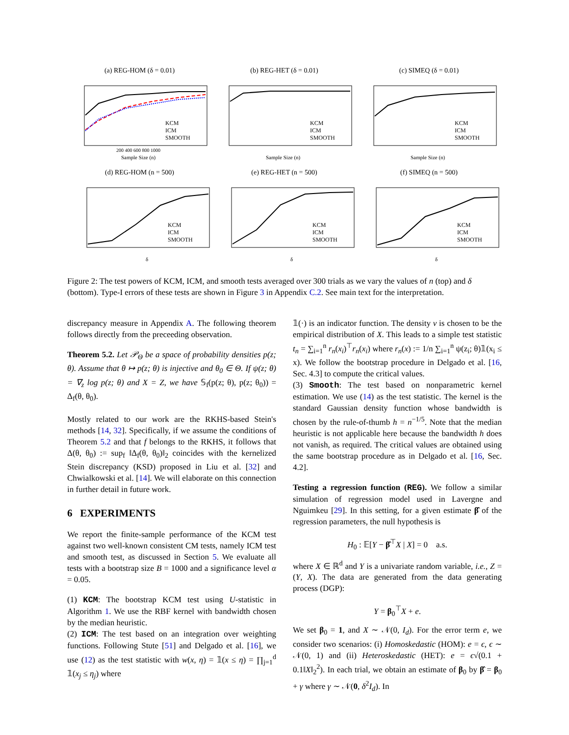(a) REG-HOM (δ = 0.01)
KCM
ICM
SMOOTH
200 400 600 800 1000
Sample Size (n)
(b) REG-HET (δ = 0.01)
KCM
ICM
SMOOTH
Sample Size (n)
(c) SIMEQ (δ = 0.01)
KCM
ICM
SMOOTH
Sample Size (n)
(d) REG-HOM (n = 500)
KCM
ICM
SMOOTH
δ
(e) REG-HET (n = 500)
KCM
ICM
SMOOTH
δ
(f) SIMEQ (n = 500)
KCM
ICM
SMOOTH
δ
Figure 2: The test powers of KCM, ICM, and smooth tests averaged over 300 trials as we vary the values of n (top) and δ (bottom). Type-I errors of these tests are shown in Figure 3 in Appendix C.2. See main text for the interpretation.
discrepancy measure in Appendix A. The following theorem follows directly from the preceeding observation.
Theorem 5.2. Let 𝒫<sub>Θ</sub> be a space of probability densities p(z; θ). Assume that θ ↦ p(z; θ) is injective and θ<sub>0</sub> ∈ Θ. If ψ(z; θ) = ∇<sub>z</sub> log p(z; θ) and X = Z, we have 𝕊<sub>f</sub>(p(z; θ), p(z; θ<sub>0</sub>)) = Δ<sub>f</sub>(θ, θ<sub>0</sub>).
Mostly related to our work are the RKHS-based Stein's methods [14, 32]. Specifically, if we assume the conditions of Theorem 5.2 and that f belongs to the RKHS, it follows that Δ(θ, θ<sub>0</sub>) := sup<sub>f</sub> ‖Δ<sub>f</sub>(θ, θ<sub>0</sub>)‖<sub>2</sub> coincides with the kernelized Stein discrepancy (KSD) proposed in Liu et al. [32] and Chwialkowski et al. [14]. We will elaborate on this connection in further detail in future work.
6 EXPERIMENTS
We report the finite-sample performance of the KCM test against two well-known consistent CM tests, namely ICM test and smooth test, as discussed in Section 5. We evaluate all tests with a bootstrap size B = 1000 and a significance level α = 0.05.
(1) KCM: The bootstrap KCM test using U-statistic in Algorithm 1. We use the RBF kernel with bandwidth chosen by the median heuristic.
(2) ICM: The test based on an integration over weighting functions. Following Stute [51] and Delgado et al. [16], we use (12) as the test statistic with w(x, η) = 𝟙(x ≤ η) = ∏<sub>j=1</sub><sup>d</sup> 𝟙(x<sub>j</sub> ≤ η<sub>j</sub>) where
𝟙(·) is an indicator function. The density ν is chosen to be the empirical distribution of X. This leads to a simple test statistic t<sub>n</sub> = ∑<sub>i=1</sub><sup>n</sup> r<sub>n</sub>(x<sub>i</sub>)<sup>⊤</sup>r<sub>n</sub>(x<sub>i</sub>) where r<sub>n</sub>(x) := 1/n ∑<sub>i=1</sub><sup>n</sup> ψ(z<sub>i</sub>; θ)𝟙(x<sub>i</sub> ≤ x). We follow the bootstrap procedure in Delgado et al. [16, Sec. 4.3] to compute the critical values.
(3) Smooth: The test based on nonparametric kernel estimation. We use (14) as the test statistic. The kernel is the standard Gaussian density function whose bandwidth is chosen by the rule-of-thumb h = n<sup>−1/5</sup>. Note that the median heuristic is not applicable here because the bandwidth h does not vanish, as required. The critical values are obtained using the same bootstrap procedure as in Delgado et al. [16, Sec. 4.2].
Testing a regression function (REG). We follow a similar simulation of regression model used in Lavergne and Nguimkeu [29]. In this setting, for a given estimate β̂ of the regression parameters, the null hypothesis is
H<sub>0</sub> : 𝔼[Y − β̂<sup>⊤</sup>X | X] = 0 a.s.
where X ∈ ℝ<sup>d</sup> and Y is a univariate random variable, i.e., Z = (Y, X). The data are generated from the data generating process (DGP):
Y = β<sub>0</sub><sup>⊤</sup>X + e.
We set β<sub>0</sub> = 1, and X ∼ 𝒩(0, I<sub>d</sub>). For the error term e, we consider two scenarios: (i) Homoskedastic (HOM): e = ϵ, ϵ ∼ 𝒩(0, 1) and (ii) Heteroskedastic (HET): e = ϵ√(0.1 + 0.1‖X‖<sub>2</sub><sup>2</sup>). In each trial, we obtain an estimate of β<sub>0</sub> by β̂ = β<sub>0</sub> + γ where γ ∼ 𝒩(0, δ<sup>2</sup>I<sub>d</sub>). In